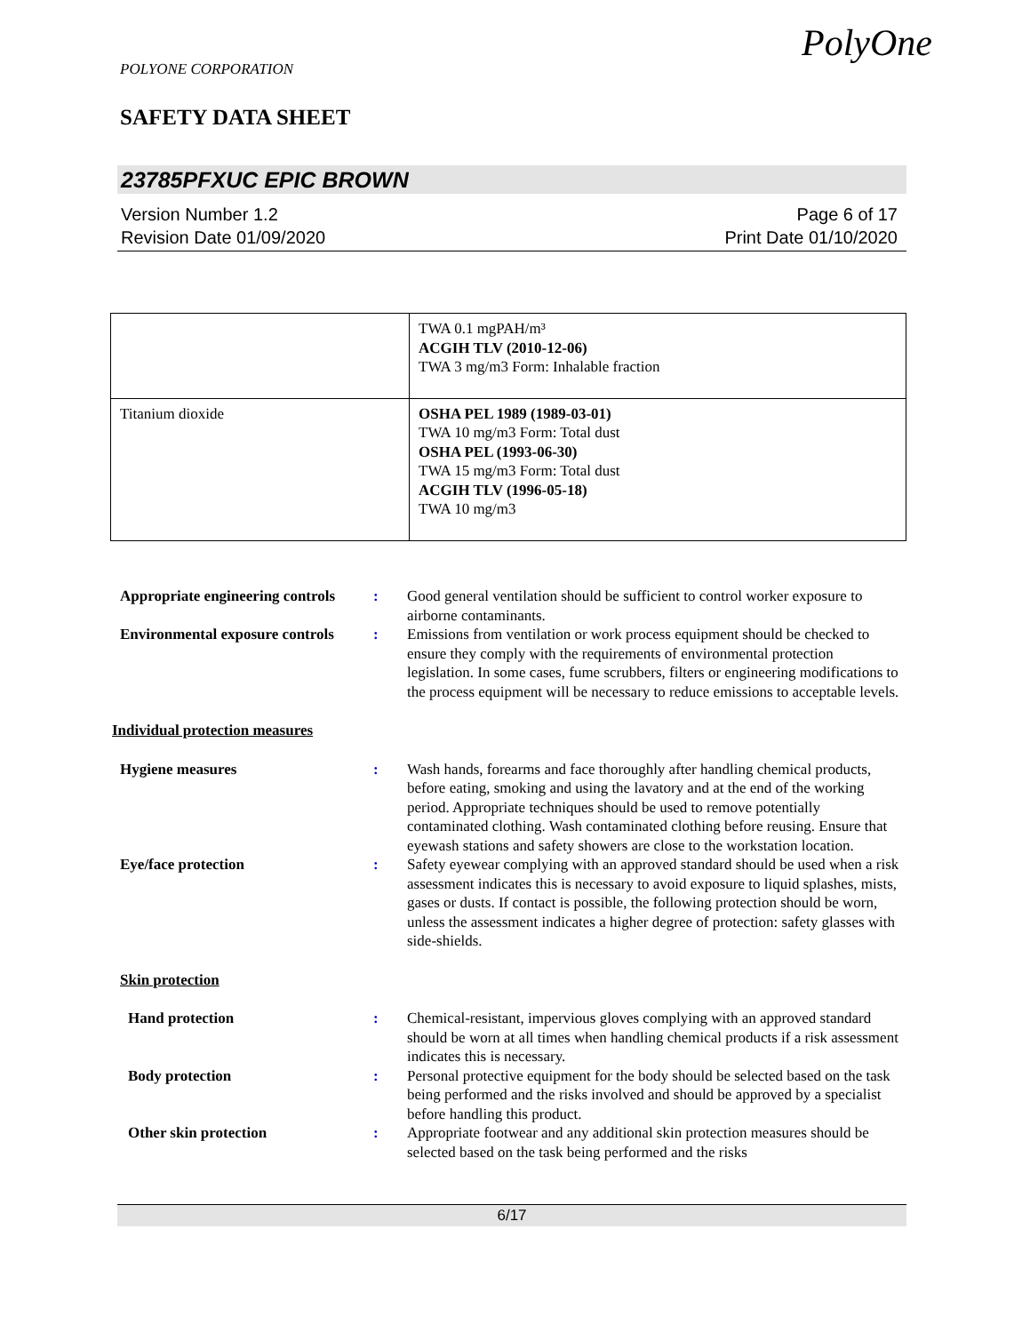POLYONE CORPORATION
SAFETY DATA SHEET
PolyOne
23785PFXUC EPIC BROWN
Version Number 1.2 Page 6 of 17
Revision Date 01/09/2020 Print Date 01/10/2020
| | TWA 0.1 mgPAH/m³ ACGIH TLV (2010-12-06) TWA 3 mg/m3 Form: Inhalable fraction |
| Titanium dioxide | OSHA PEL 1989 (1989-03-01) TWA 10 mg/m3 Form: Total dust OSHA PEL (1993-06-30) TWA 15 mg/m3 Form: Total dust ACGIH TLV (1996-05-18) TWA 10 mg/m3 |
Appropriate engineering controls
: Good general ventilation should be sufficient to control worker exposure to airborne contaminants.
Environmental exposure controls
: Emissions from ventilation or work process equipment should be checked to ensure they comply with the requirements of environmental protection legislation. In some cases, fume scrubbers, filters or engineering modifications to the process equipment will be necessary to reduce emissions to acceptable levels.
Individual protection measures
Hygiene measures : Wash hands, forearms and face thoroughly after handling chemical products, before eating, smoking and using the lavatory and at the end of the working period. Appropriate techniques should be used to remove potentially contaminated clothing. Wash contaminated clothing before reusing. Ensure that eyewash stations and safety showers are close to the workstation location.
Eye/face protection : Safety eyewear complying with an approved standard should be used when a risk assessment indicates this is necessary to avoid exposure to liquid splashes, mists, gases or dusts. If contact is possible, the following protection should be worn, unless the assessment indicates a higher degree of protection: safety glasses with side-shields.
Skin protection
Hand protection : Chemical-resistant, impervious gloves complying with an approved standard should be worn at all times when handling chemical products if a risk assessment indicates this is necessary.
Body protection : Personal protective equipment for the body should be selected based on the task being performed and the risks involved and should be approved by a specialist before handling this product.
Other skin protection : Appropriate footwear and any additional skin protection measures should be selected based on the task being performed and the risks
6/17